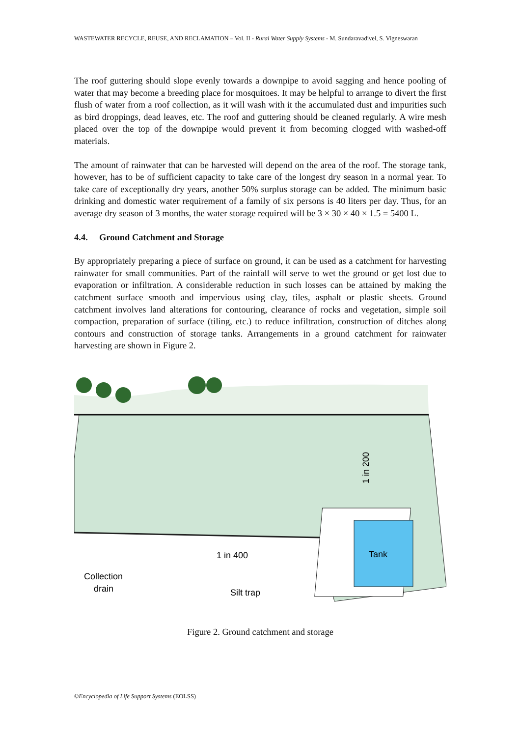WASTEWATER RECYCLE, REUSE, AND RECLAMATION – Vol. II - Rural Water Supply Systems - M. Sundaravadivel, S. Vigneswaran
The roof guttering should slope evenly towards a downpipe to avoid sagging and hence pooling of water that may become a breeding place for mosquitoes. It may be helpful to arrange to divert the first flush of water from a roof collection, as it will wash with it the accumulated dust and impurities such as bird droppings, dead leaves, etc. The roof and guttering should be cleaned regularly. A wire mesh placed over the top of the downpipe would prevent it from becoming clogged with washed-off materials.
The amount of rainwater that can be harvested will depend on the area of the roof. The storage tank, however, has to be of sufficient capacity to take care of the longest dry season in a normal year. To take care of exceptionally dry years, another 50% surplus storage can be added. The minimum basic drinking and domestic water requirement of a family of six persons is 40 liters per day. Thus, for an average dry season of 3 months, the water storage required will be 3 × 30 × 40 × 1.5 = 5400 L.
4.4. Ground Catchment and Storage
By appropriately preparing a piece of surface on ground, it can be used as a catchment for harvesting rainwater for small communities. Part of the rainfall will serve to wet the ground or get lost due to evaporation or infiltration. A considerable reduction in such losses can be attained by making the catchment surface smooth and impervious using clay, tiles, asphalt or plastic sheets. Ground catchment involves land alterations for contouring, clearance of rocks and vegetation, simple soil compaction, preparation of surface (tiling, etc.) to reduce infiltration, construction of ditches along contours and construction of storage tanks. Arrangements in a ground catchment for rainwater harvesting are shown in Figure 2.
Tank
1 in 400
1 in 200
Collection
drain
Silt trap
Figure 2. Ground catchment and storage
©Encyclopedia of Life Support Systems (EOLSS)